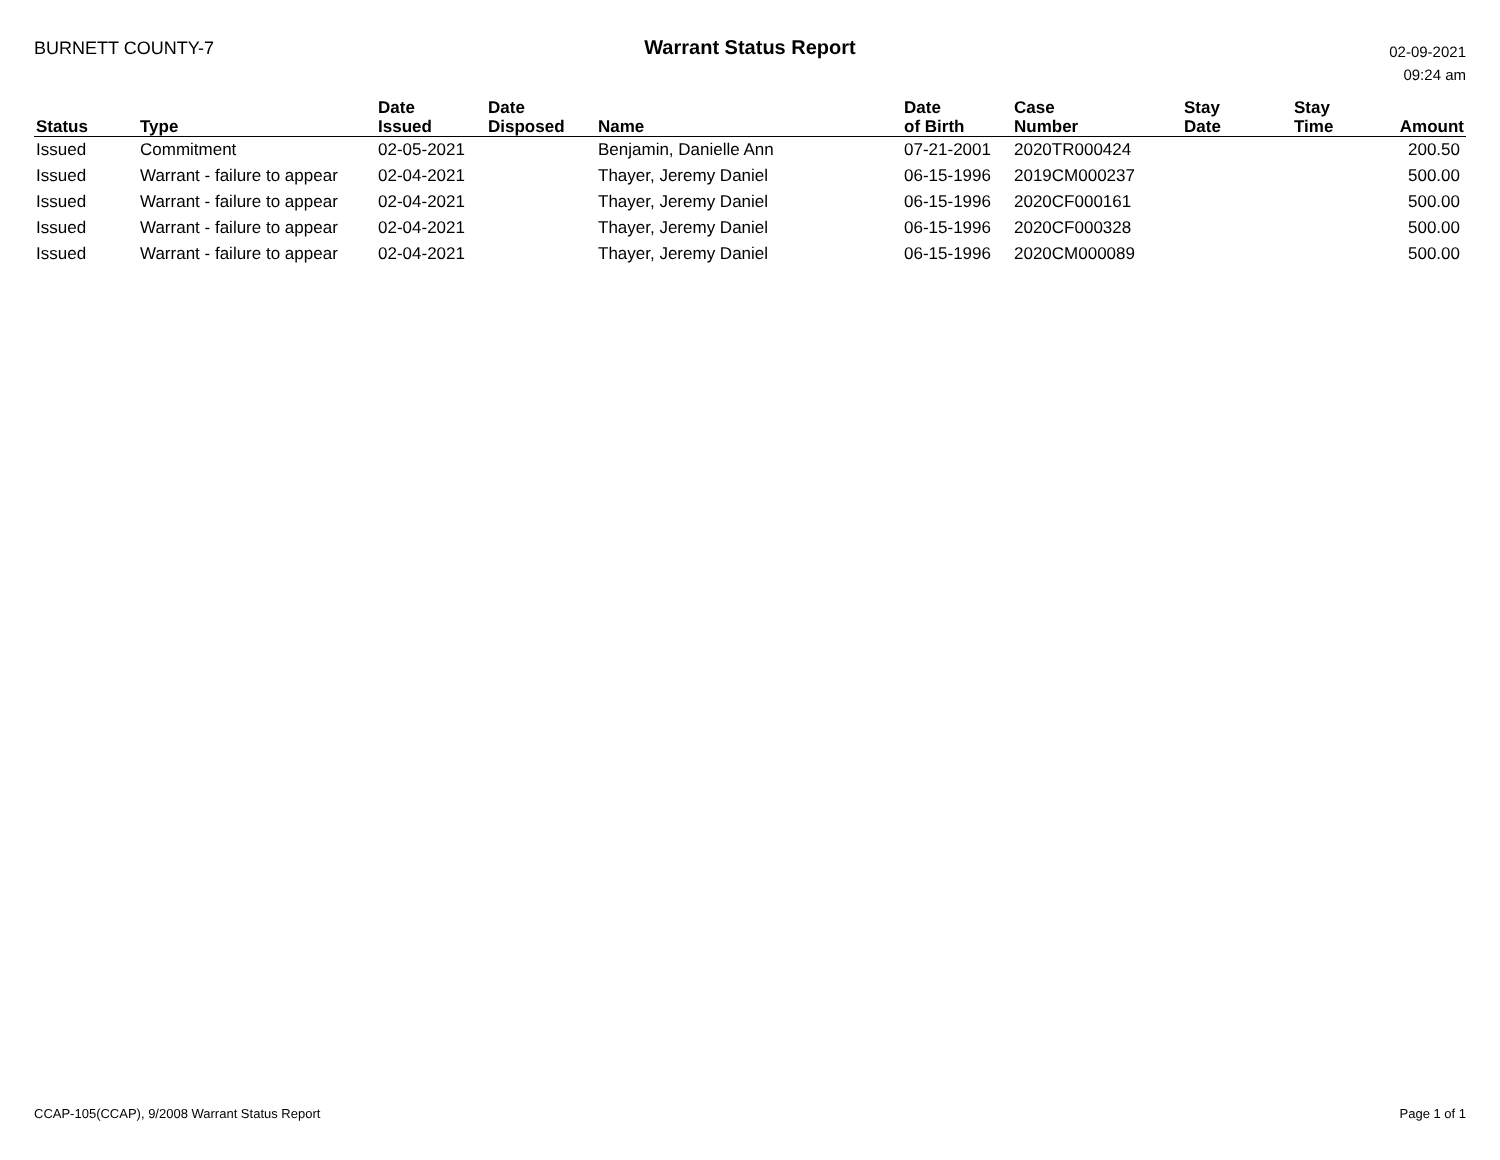BURNETT COUNTY-7 Warrant Status Report
02-09-2021
09:24 am
| Status | Type | Date Issued | Date Disposed | Name | Date of Birth | Case Number | Stay Date | Stay Time | Amount |
| --- | --- | --- | --- | --- | --- | --- | --- | --- | --- |
| Issued | Commitment | 02-05-2021 | | Benjamin, Danielle Ann | 07-21-2001 | 2020TR000424 | | | 200.50 |
| Issued | Warrant - failure to appear | 02-04-2021 | | Thayer, Jeremy Daniel | 06-15-1996 | 2019CM000237 | | | 500.00 |
| Issued | Warrant - failure to appear | 02-04-2021 | | Thayer, Jeremy Daniel | 06-15-1996 | 2020CF000161 | | | 500.00 |
| Issued | Warrant - failure to appear | 02-04-2021 | | Thayer, Jeremy Daniel | 06-15-1996 | 2020CF000328 | | | 500.00 |
| Issued | Warrant - failure to appear | 02-04-2021 | | Thayer, Jeremy Daniel | 06-15-1996 | 2020CM000089 | | | 500.00 |
CCAP-105(CCAP), 9/2008 Warrant Status Report Page 1 of 1